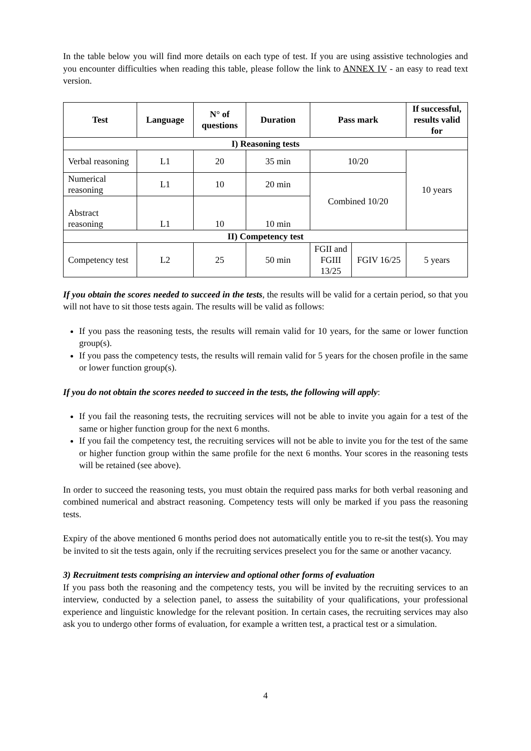In the table below you will find more details on each type of test. If you are using assistive technologies and you encounter difficulties when reading this table, please follow the link to ANNEX IV - an easy to read text version.
| Test | Language | N° of questions | Duration | Pass mark | | If successful, results valid for |
| --- | --- | --- | --- | --- | --- | --- |
| I) Reasoning tests | | | | | | |
| Verbal reasoning | L1 | 20 | 35 min | 10/20 | | 10 years |
| Numerical reasoning | L1 | 10 | 20 min | Combined 10/20 | | |
| Abstract reasoning | L1 | 10 | 10 min | | | |
| II) Competency test | | | | | | |
| Competency test | L2 | 25 | 50 min | FGII and FGIII 13/25 | FGIV 16/25 | 5 years |
If you obtain the scores needed to succeed in the tests, the results will be valid for a certain period, so that you will not have to sit those tests again. The results will be valid as follows:
If you pass the reasoning tests, the results will remain valid for 10 years, for the same or lower function group(s).
If you pass the competency tests, the results will remain valid for 5 years for the chosen profile in the same or lower function group(s).
If you do not obtain the scores needed to succeed in the tests, the following will apply:
If you fail the reasoning tests, the recruiting services will not be able to invite you again for a test of the same or higher function group for the next 6 months.
If you fail the competency test, the recruiting services will not be able to invite you for the test of the same or higher function group within the same profile for the next 6 months. Your scores in the reasoning tests will be retained (see above).
In order to succeed the reasoning tests, you must obtain the required pass marks for both verbal reasoning and combined numerical and abstract reasoning. Competency tests will only be marked if you pass the reasoning tests.
Expiry of the above mentioned 6 months period does not automatically entitle you to re-sit the test(s). You may be invited to sit the tests again, only if the recruiting services preselect you for the same or another vacancy.
3) Recruitment tests comprising an interview and optional other forms of evaluation
If you pass both the reasoning and the competency tests, you will be invited by the recruiting services to an interview, conducted by a selection panel, to assess the suitability of your qualifications, your professional experience and linguistic knowledge for the relevant position. In certain cases, the recruiting services may also ask you to undergo other forms of evaluation, for example a written test, a practical test or a simulation.
4